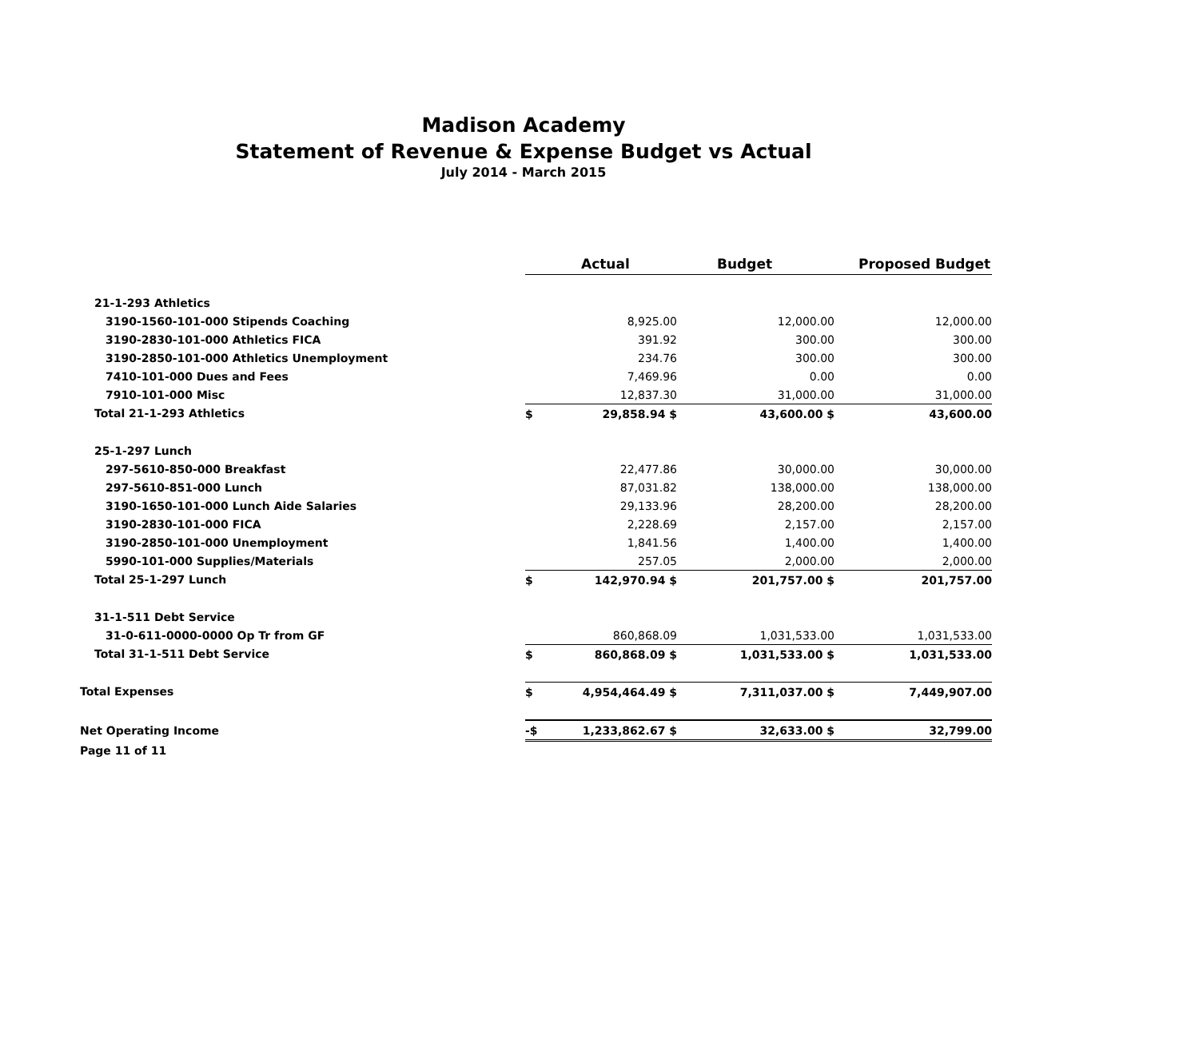Madison Academy
Statement of Revenue & Expense Budget vs Actual
July 2014 - March 2015
| | | Actual | Budget | Proposed Budget |
| --- | --- | --- | --- | --- |
| 21-1-293 Athletics | | | | |
| 3190-1560-101-000 Stipends Coaching | | 8,925.00 | 12,000.00 | 12,000.00 |
| 3190-2830-101-000 Athletics FICA | | 391.92 | 300.00 | 300.00 |
| 3190-2850-101-000 Athletics Unemployment | | 234.76 | 300.00 | 300.00 |
| 7410-101-000 Dues and Fees | | 7,469.96 | 0.00 | 0.00 |
| 7910-101-000 Misc | | 12,837.30 | 31,000.00 | 31,000.00 |
| Total 21-1-293 Athletics | $ | 29,858.94 $ | 43,600.00 $ | 43,600.00 |
| 25-1-297 Lunch | | | | |
| 297-5610-850-000 Breakfast | | 22,477.86 | 30,000.00 | 30,000.00 |
| 297-5610-851-000 Lunch | | 87,031.82 | 138,000.00 | 138,000.00 |
| 3190-1650-101-000 Lunch Aide Salaries | | 29,133.96 | 28,200.00 | 28,200.00 |
| 3190-2830-101-000 FICA | | 2,228.69 | 2,157.00 | 2,157.00 |
| 3190-2850-101-000 Unemployment | | 1,841.56 | 1,400.00 | 1,400.00 |
| 5990-101-000 Supplies/Materials | | 257.05 | 2,000.00 | 2,000.00 |
| Total 25-1-297 Lunch | $ | 142,970.94 $ | 201,757.00 $ | 201,757.00 |
| 31-1-511 Debt Service | | | | |
| 31-0-611-0000-0000 Op Tr from GF | | 860,868.09 | 1,031,533.00 | 1,031,533.00 |
| Total 31-1-511 Debt Service | $ | 860,868.09 $ | 1,031,533.00 $ | 1,031,533.00 |
| Total Expenses | $ | 4,954,464.49 $ | 7,311,037.00 $ | 7,449,907.00 |
| Net Operating Income | -$ | 1,233,862.67 $ | 32,633.00 $ | 32,799.00 |
| Page 11 of 11 | | | | |